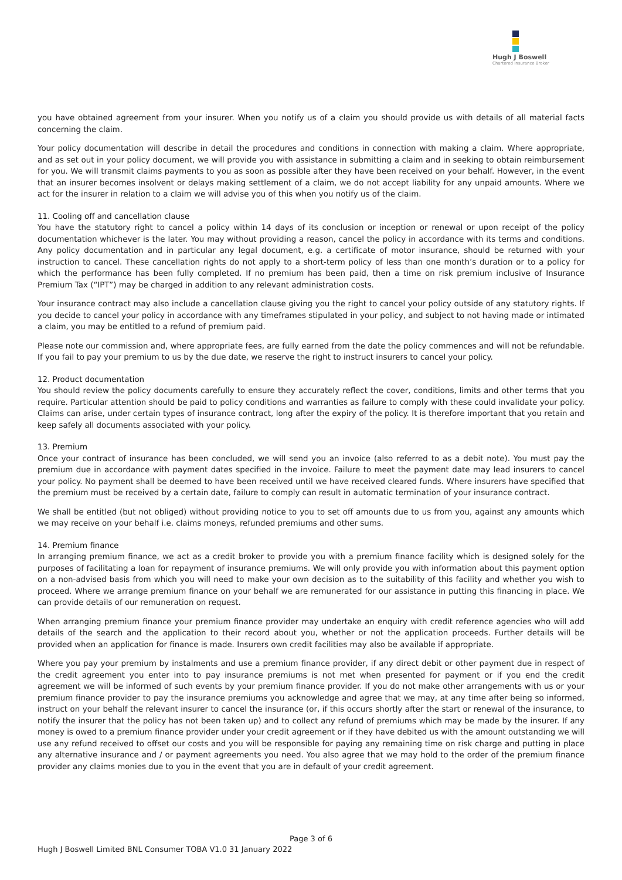Hugh J Boswell
Chartered Insurance Broker
you have obtained agreement from your insurer. When you notify us of a claim you should provide us with details of all material facts concerning the claim.
Your policy documentation will describe in detail the procedures and conditions in connection with making a claim. Where appropriate, and as set out in your policy document, we will provide you with assistance in submitting a claim and in seeking to obtain reimbursement for you. We will transmit claims payments to you as soon as possible after they have been received on your behalf. However, in the event that an insurer becomes insolvent or delays making settlement of a claim, we do not accept liability for any unpaid amounts. Where we act for the insurer in relation to a claim we will advise you of this when you notify us of the claim.
11. Cooling off and cancellation clause
You have the statutory right to cancel a policy within 14 days of its conclusion or inception or renewal or upon receipt of the policy documentation whichever is the later. You may without providing a reason, cancel the policy in accordance with its terms and conditions. Any policy documentation and in particular any legal document, e.g. a certificate of motor insurance, should be returned with your instruction to cancel. These cancellation rights do not apply to a short-term policy of less than one month’s duration or to a policy for which the performance has been fully completed. If no premium has been paid, then a time on risk premium inclusive of Insurance Premium Tax (“IPT”) may be charged in addition to any relevant administration costs.
Your insurance contract may also include a cancellation clause giving you the right to cancel your policy outside of any statutory rights. If you decide to cancel your policy in accordance with any timeframes stipulated in your policy, and subject to not having made or intimated a claim, you may be entitled to a refund of premium paid.
Please note our commission and, where appropriate fees, are fully earned from the date the policy commences and will not be refundable. If you fail to pay your premium to us by the due date, we reserve the right to instruct insurers to cancel your policy.
12. Product documentation
You should review the policy documents carefully to ensure they accurately reflect the cover, conditions, limits and other terms that you require. Particular attention should be paid to policy conditions and warranties as failure to comply with these could invalidate your policy. Claims can arise, under certain types of insurance contract, long after the expiry of the policy. It is therefore important that you retain and keep safely all documents associated with your policy.
13. Premium
Once your contract of insurance has been concluded, we will send you an invoice (also referred to as a debit note). You must pay the premium due in accordance with payment dates specified in the invoice. Failure to meet the payment date may lead insurers to cancel your policy. No payment shall be deemed to have been received until we have received cleared funds. Where insurers have specified that the premium must be received by a certain date, failure to comply can result in automatic termination of your insurance contract.
We shall be entitled (but not obliged) without providing notice to you to set off amounts due to us from you, against any amounts which we may receive on your behalf i.e. claims moneys, refunded premiums and other sums.
14. Premium finance
In arranging premium finance, we act as a credit broker to provide you with a premium finance facility which is designed solely for the purposes of facilitating a loan for repayment of insurance premiums. We will only provide you with information about this payment option on a non-advised basis from which you will need to make your own decision as to the suitability of this facility and whether you wish to proceed. Where we arrange premium finance on your behalf we are remunerated for our assistance in putting this financing in place. We can provide details of our remuneration on request.
When arranging premium finance your premium finance provider may undertake an enquiry with credit reference agencies who will add details of the search and the application to their record about you, whether or not the application proceeds. Further details will be provided when an application for finance is made. Insurers own credit facilities may also be available if appropriate.
Where you pay your premium by instalments and use a premium finance provider, if any direct debit or other payment due in respect of the credit agreement you enter into to pay insurance premiums is not met when presented for payment or if you end the credit agreement we will be informed of such events by your premium finance provider. If you do not make other arrangements with us or your premium finance provider to pay the insurance premiums you acknowledge and agree that we may, at any time after being so informed, instruct on your behalf the relevant insurer to cancel the insurance (or, if this occurs shortly after the start or renewal of the insurance, to notify the insurer that the policy has not been taken up) and to collect any refund of premiums which may be made by the insurer. If any money is owed to a premium finance provider under your credit agreement or if they have debited us with the amount outstanding we will use any refund received to offset our costs and you will be responsible for paying any remaining time on risk charge and putting in place any alternative insurance and / or payment agreements you need. You also agree that we may hold to the order of the premium finance provider any claims monies due to you in the event that you are in default of your credit agreement.
Page 3 of 6
Hugh J Boswell Limited BNL Consumer TOBA V1.0 31 January 2022